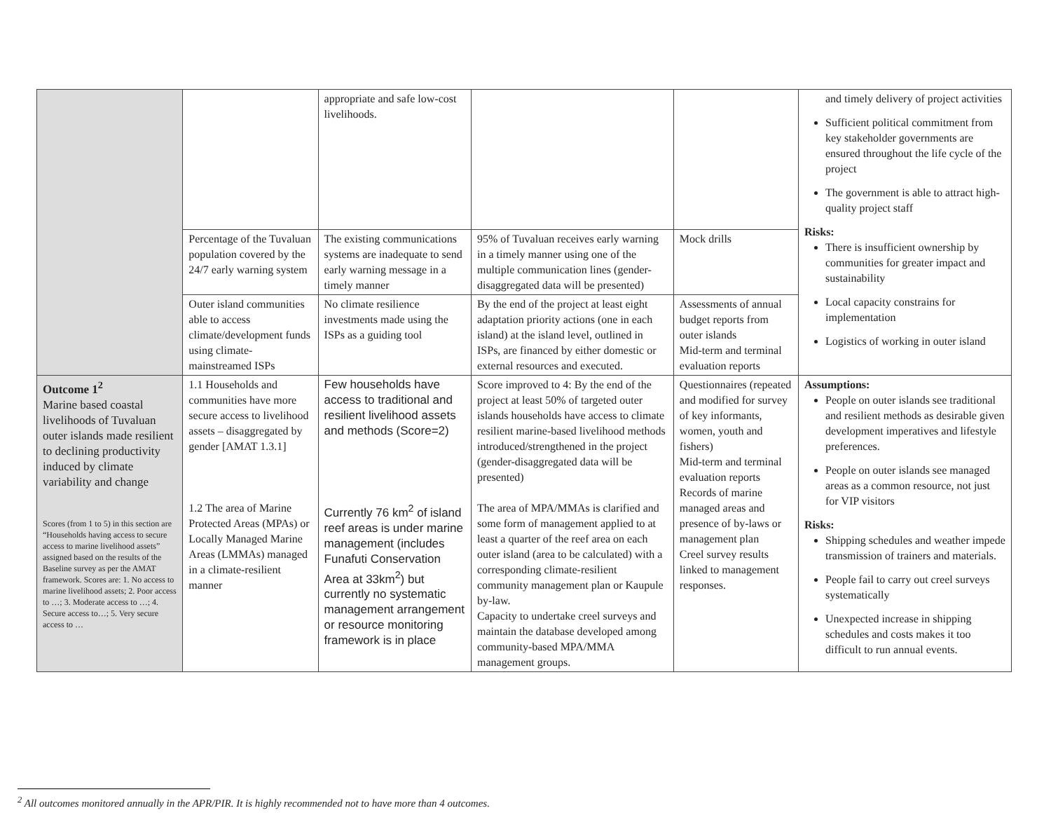| | | appropriate and safe low-cost livelihoods. | | | and timely delivery of project activities Sufficient political commitment from key stakeholder governments are ensured throughout the life cycle of the project The government is able to attract high-quality project staff Risks: There is insufficient ownership by communities for greater impact and sustainability Local capacity constrains for implementation Logistics of working in outer island |
| | Percentage of the Tuvaluan population covered by the 24/7 early warning system | The existing communications systems are inadequate to send early warning message in a timely manner | 95% of Tuvaluan receives early warning in a timely manner using one of the multiple communication lines (gender-disaggregated data will be presented) | Mock drills | |
| | Outer island communities able to access climate/development funds using climate-mainstreamed ISPs | No climate resilience investments made using the ISPs as a guiding tool | By the end of the project at least eight adaptation priority actions (one in each island) at the island level, outlined in ISPs, are financed by either domestic or external resources and executed. | Assessments of annual budget reports from outer islands Mid-term and terminal evaluation reports | |
| Outcome 1<sup>2</sup> Marine based coastal livelihoods of Tuvaluan outer islands made resilient to declining productivity induced by climate variability and change Scores (from 1 to 5) in this section are “Households having access to secure access to marine livelihood assets” assigned based on the results of the Baseline survey as per the AMAT framework. Scores are: 1. No access to marine livelihood assets; 2. Poor access to …; 3. Moderate access to …; 4. Secure access to…; 5. Very secure access to … | 1.1 Households and communities have more secure access to livelihood assets – disaggregated by gender [AMAT 1.3.1] 1.2 The area of Marine Protected Areas (MPAs) or Locally Managed Marine Areas (LMMAs) managed in a climate-resilient manner | Few households have access to traditional and resilient livelihood assets and methods (Score=2) Currently 76 km<sup>2</sup> of island reef areas is under marine management (includes Funafuti Conservation Area at 33km<sup>2</sup>) but currently no systematic management arrangement or resource monitoring framework is in place | Score improved to 4: By the end of the project at least 50% of targeted outer islands households have access to climate resilient marine-based livelihood methods introduced/strengthened in the project (gender-disaggregated data will be presented) The area of MPA/MMAs is clarified and some form of management applied to at least a quarter of the reef area on each outer island (area to be calculated) with a corresponding climate-resilient community management plan or Kaupule by-law. Capacity to undertake creel surveys and maintain the database developed among community-based MPA/MMA management groups. | Questionnaires (repeated and modified for survey of key informants, women, youth and fishers) Mid-term and terminal evaluation reports Records of marine managed areas and presence of by-laws or management plan Creel survey results linked to management responses. | Assumptions: People on outer islands see traditional and resilient methods as desirable given development imperatives and lifestyle preferences. People on outer islands see managed areas as a common resource, not just for VIP visitors Risks: Shipping schedules and weather impede transmission of trainers and materials. People fail to carry out creel surveys systematically Unexpected increase in shipping schedules and costs makes it too difficult to run annual events. |
<sup>2</sup> All outcomes monitored annually in the APR/PIR. It is highly recommended not to have more than 4 outcomes.